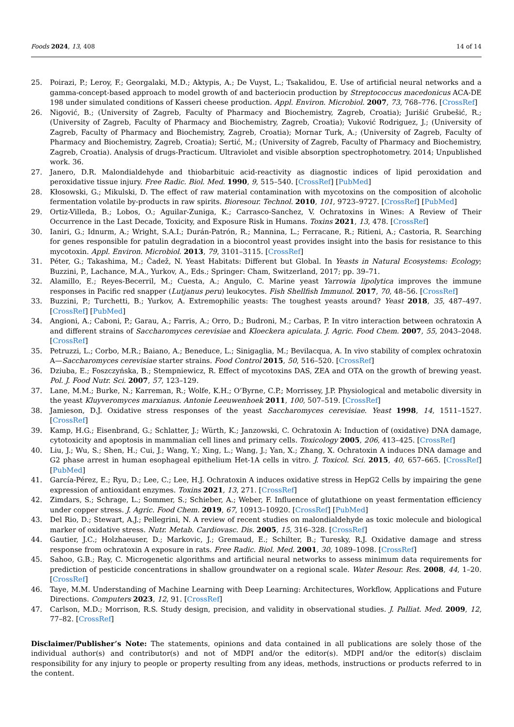Foods 2024, 13, 408 14 of 14
25. Poirazi, P.; Leroy, F.; Georgalaki, M.D.; Aktypis, A.; De Vuyst, L.; Tsakalidou, E. Use of artificial neural networks and a gamma-concept-based approach to model growth of and bacteriocin production by Streptococcus macedonicus ACA-DE 198 under simulated conditions of Kasseri cheese production. Appl. Environ. Microbiol. 2007, 73, 768–776. [CrossRef]
26. Nigović, B.; (University of Zagreb, Faculty of Pharmacy and Biochemistry, Zagreb, Croatia); Jurišić Grubešić, R.; (University of Zagreb, Faculty of Pharmacy and Biochemistry, Zagreb, Croatia); Vuković Rodriguez, J.; (University of Zagreb, Faculty of Pharmacy and Biochemistry, Zagreb, Croatia); Mornar Turk, A.; (University of Zagreb, Faculty of Pharmacy and Biochemistry, Zagreb, Croatia); Sertić, M.; (University of Zagreb, Faculty of Pharmacy and Biochemistry, Zagreb, Croatia). Analysis of drugs-Practicum. Ultraviolet and visible absorption spectrophotometry. 2014; Unpublished work. 36.
27. Janero, D.R. Malondialdehyde and thiobarbituic acid-reactivity as diagnostic indices of lipid peroxidation and peroxidative tissue injury. Free Radic. Biol. Med. 1990, 9, 515–540. [CrossRef] [PubMed]
28. Kłosowski, G.; Mikulski, D. The effect of raw material contamination with mycotoxins on the composition of alcoholic fermentation volatile by-products in raw spirits. Bioresour. Technol. 2010, 101, 9723–9727. [CrossRef] [PubMed]
29. Ortiz-Villeda, B.; Lobos, O.; Aguilar-Zuniga, K.; Carrasco-Sanchez, V. Ochratoxins in Wines: A Review of Their Occurrence in the Last Decade, Toxicity, and Exposure Risk in Humans. Toxins 2021, 13, 478. [CrossRef]
30. Ianiri, G.; Idnurm, A.; Wright, S.A.I.; Durán-Patrón, R.; Mannina, L.; Ferracane, R.; Ritieni, A.; Castoria, R. Searching for genes responsible for patulin degradation in a biocontrol yeast provides insight into the basis for resistance to this mycotoxin. Appl. Environ. Microbiol. 2013, 79, 3101–3115. [CrossRef]
31. Péter, G.; Takashima, M.; Čadež, N. Yeast Habitats: Different but Global. In Yeasts in Natural Ecosystems: Ecology; Buzzini, P., Lachance, M.A., Yurkov, A., Eds.; Springer: Cham, Switzerland, 2017; pp. 39–71.
32. Alamillo, E.; Reyes-Becerril, M.; Cuesta, A.; Angulo, C. Marine yeast Yarrowia lipolytica improves the immune responses in Pacific red snapper (Lutjanus peru) leukocytes. Fish Shellfish Immunol. 2017, 70, 48–56. [CrossRef]
33. Buzzini, P.; Turchetti, B.; Yurkov, A. Extremophilic yeasts: The toughest yeasts around? Yeast 2018, 35, 487–497. [CrossRef] [PubMed]
34. Angioni, A.; Caboni, P.; Garau, A.; Farris, A.; Orro, D.; Budroni, M.; Carbas, P. In vitro interaction between ochratoxin A and different strains of Saccharomyces cerevisiae and Kloeckera apiculata. J. Agric. Food Chem. 2007, 55, 2043–2048. [CrossRef]
35. Petruzzi, L.; Corbo, M.R.; Baiano, A.; Beneduce, L.; Sinigaglia, M.; Bevilacqua, A. In vivo stability of complex ochratoxin A—Saccharomyces cerevisiae starter strains. Food Control 2015, 50, 516–520. [CrossRef]
36. Dziuba, E.; Foszczyńska, B.; Stempniewicz, R. Effect of mycotoxins DAS, ZEA and OTA on the growth of brewing yeast. Pol. J. Food Nutr. Sci. 2007, 57, 123–129.
37. Lane, M.M.; Burke, N.; Karreman, R.; Wolfe, K.H.; O’Byrne, C.P.; Morrissey, J.P. Physiological and metabolic diversity in the yeast Kluyveromyces marxianus. Antonie Leeuwenhoek 2011, 100, 507–519. [CrossRef]
38. Jamieson, D.J. Oxidative stress responses of the yeast Saccharomyces cerevisiae. Yeast 1998, 14, 1511–1527. [CrossRef]
39. Kamp, H.G.; Eisenbrand, G.; Schlatter, J.; Würth, K.; Janzowski, C. Ochratoxin A: Induction of (oxidative) DNA damage, cytotoxicity and apoptosis in mammalian cell lines and primary cells. Toxicology 2005, 206, 413–425. [CrossRef]
40. Liu, J.; Wu, S.; Shen, H.; Cui, J.; Wang, Y.; Xing, L.; Wang, J.; Yan, X.; Zhang, X. Ochratoxin A induces DNA damage and G2 phase arrest in human esophageal epithelium Het-1A cells in vitro. J. Toxicol. Sci. 2015, 40, 657–665. [CrossRef] [PubMed]
41. García-Pérez, E.; Ryu, D.; Lee, C.; Lee, H.J. Ochratoxin A induces oxidative stress in HepG2 Cells by impairing the gene expression of antioxidant enzymes. Toxins 2021, 13, 271. [CrossRef]
42. Zimdars, S.; Schrage, L.; Sommer, S.; Schieber, A.; Weber, F. Influence of glutathione on yeast fermentation efficiency under copper stress. J. Agric. Food Chem. 2019, 67, 10913–10920. [CrossRef] [PubMed]
43. Del Rio, D.; Stewart, A.J.; Pellegrini, N. A review of recent studies on malondialdehyde as toxic molecule and biological marker of oxidative stress. Nutr. Metab. Cardiovasc. Dis. 2005, 15, 316–328. [CrossRef]
44. Gautier, J.C.; Holzhaeuser, D.; Markovic, J.; Gremaud, E.; Schilter, B.; Turesky, R.J. Oxidative damage and stress response from ochratoxin A exposure in rats. Free Radic. Biol. Med. 2001, 30, 1089–1098. [CrossRef]
45. Sahoo, G.B.; Ray, C. Microgenetic algorithms and artificial neural networks to assess minimum data requirements for prediction of pesticide concentrations in shallow groundwater on a regional scale. Water Resour. Res. 2008, 44, 1–20. [CrossRef]
46. Taye, M.M. Understanding of Machine Learning with Deep Learning: Architectures, Workflow, Applications and Future Directions. Computers 2023, 12, 91. [CrossRef]
47. Carlson, M.D.; Morrison, R.S. Study design, precision, and validity in observational studies. J. Palliat. Med. 2009, 12, 77–82. [CrossRef]
Disclaimer/Publisher’s Note: The statements, opinions and data contained in all publications are solely those of the individual author(s) and contributor(s) and not of MDPI and/or the editor(s). MDPI and/or the editor(s) disclaim responsibility for any injury to people or property resulting from any ideas, methods, instructions or products referred to in the content.